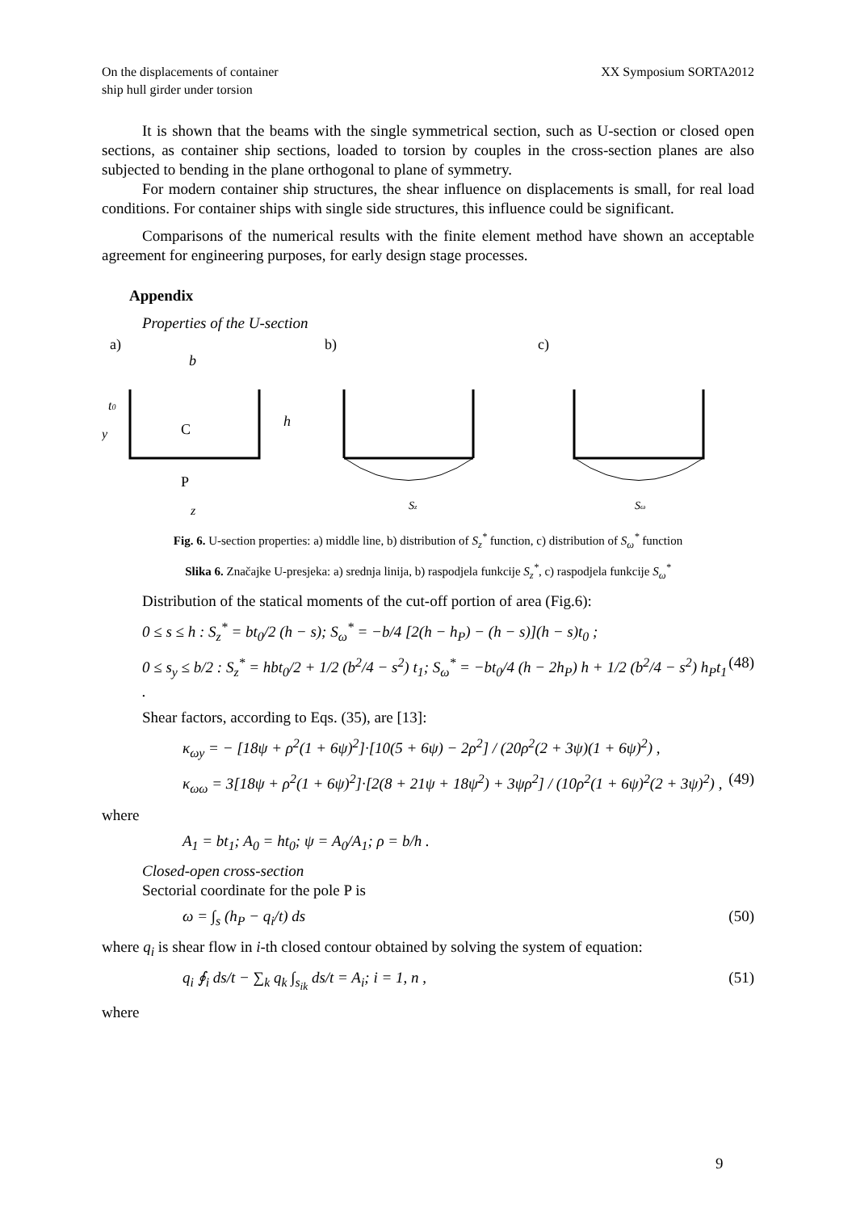On the displacements of container
ship hull girder under torsion
XX Symposium SORTA2012
It is shown that the beams with the single symmetrical section, such as U-section or closed open sections, as container ship sections, loaded to torsion by couples in the cross-section planes are also subjected to bending in the plane orthogonal to plane of symmetry.
For modern container ship structures, the shear influence on displacements is small, for real load conditions. For container ships with single side structures, this influence could be significant.
Comparisons of the numerical results with the finite element method have shown an acceptable agreement for engineering purposes, for early design stage processes.
Appendix
Properties of the U-section
a)
b)
c)
b
C
P
h
t0
y
z
Sz
Sω
Fig. 6. U-section properties: a) middle line, b) distribution of S<sub>z</sub><sup>*</sup> function, c) distribution of S<sub>ω</sub><sup>*</sup> function
Slika 6. Značajke U-presjeka: a) srednja linija, b) raspodjela funkcije S<sub>z</sub><sup>*</sup>, c) raspodjela funkcije S<sub>ω</sub><sup>*</sup>
Distribution of the statical moments of the cut-off portion of area (Fig.6):
0 ≤ s ≤ h : S<sub>z</sub><sup>*</sup> = bt<sub>0</sub>/2 (h − s); S<sub>ω</sub><sup>*</sup> = −b/4 [2(h − h<sub>P</sub>) − (h − s)](h − s)t<sub>0</sub> ;
0 ≤ s<sub>y</sub> ≤ b/2 : S<sub>z</sub><sup>*</sup> = hbt<sub>0</sub>/2 + 1/2 (b<sup>2</sup>/4 − s<sup>2</sup>) t<sub>1</sub>; S<sub>ω</sub><sup>*</sup> = −bt<sub>0</sub>/4 (h − 2h<sub>P</sub>) h + 1/2 (b<sup>2</sup>/4 − s<sup>2</sup>) h<sub>P</sub>t<sub>1</sub> . (48)
Shear factors, according to Eqs. (35), are [13]:
κ<sub>ωy</sub> = − [18ψ + ρ<sup>2</sup>(1 + 6ψ)<sup>2</sup>]·[10(5 + 6ψ) − 2ρ<sup>2</sup>] / (20ρ<sup>2</sup>(2 + 3ψ)(1 + 6ψ)<sup>2</sup>) ,
κ<sub>ωω</sub> = 3[18ψ + ρ<sup>2</sup>(1 + 6ψ)<sup>2</sup>]·[2(8 + 21ψ + 18ψ<sup>2</sup>) + 3ψρ<sup>2</sup>] / (10ρ<sup>2</sup>(1 + 6ψ)<sup>2</sup>(2 + 3ψ)<sup>2</sup>) , (49)
where
A<sub>1</sub> = bt<sub>1</sub>; A<sub>0</sub> = ht<sub>0</sub>; ψ = A<sub>0</sub>/A<sub>1</sub>; ρ = b/h .
Closed-open cross-section
Sectorial coordinate for the pole P is
ω = ∫<sub>s</sub> (h<sub>P</sub> − q<sub>i</sub>/t) ds (50)
where q<sub>i</sub> is shear flow in i-th closed contour obtained by solving the system of equation:
q<sub>i</sub> ∮<sub>i</sub> ds/t − ∑<sub>k</sub> q<sub>k</sub> ∫<sub>s<sub>ik</sub></sub> ds/t = A<sub>i</sub>; i = 1, n , (51)
where
9